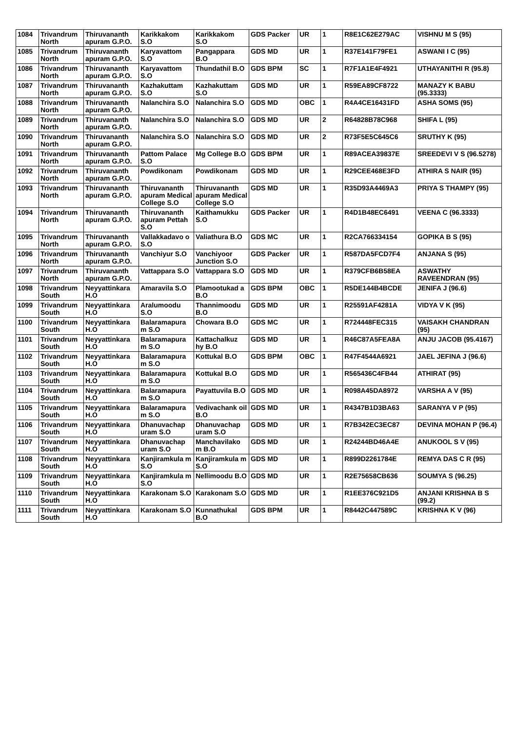| 1084 | Trivandrum North | Thiruvananth apuram G.P.O. | Karikkakom S.O | Karikkakom S.O | GDS Packer | UR | 1 | R8E1C62E279AC | VISHNU M S (95) |
| 1085 | Trivandrum North | Thiruvananth apuram G.P.O. | Karyavattom S.O | Pangappara B.O | GDS MD | UR | 1 | R37E141F79FE1 | ASWANI I C (95) |
| 1086 | Trivandrum North | Thiruvananth apuram G.P.O. | Karyavattom S.O | Thundathil B.O | GDS BPM | SC | 1 | R7F1A1E4F4921 | UTHAYANITHI R (95.8) |
| 1087 | Trivandrum North | Thiruvananth apuram G.P.O. | Kazhakuttam S.O | Kazhakuttam S.O | GDS MD | UR | 1 | R59EA89CF8722 | MANAZY K BABU (95.3333) |
| 1088 | Trivandrum North | Thiruvananth apuram G.P.O. | Nalanchira S.O | Nalanchira S.O | GDS MD | OBC | 1 | R4A4CE16431FD | ASHA SOMS (95) |
| 1089 | Trivandrum North | Thiruvananth apuram G.P.O. | Nalanchira S.O | Nalanchira S.O | GDS MD | UR | 2 | R64828B78C968 | SHIFA L (95) |
| 1090 | Trivandrum North | Thiruvananth apuram G.P.O. | Nalanchira S.O | Nalanchira S.O | GDS MD | UR | 2 | R73F5E5C645C6 | SRUTHY K (95) |
| 1091 | Trivandrum North | Thiruvananth apuram G.P.O. | Pattom Palace S.O | Mg College B.O | GDS BPM | UR | 1 | R89ACEA39837E | SREEDEVI V S (96.5278) |
| 1092 | Trivandrum North | Thiruvananth apuram G.P.O. | Powdikonam | Powdikonam | GDS MD | UR | 1 | R29CEE468E3FD | ATHIRA S NAIR (95) |
| 1093 | Trivandrum North | Thiruvananth apuram G.P.O. | Thiruvananth apuram Medical College S.O | Thiruvananth apuram Medical College S.O | GDS MD | UR | 1 | R35D93A4469A3 | PRIYA S THAMPY (95) |
| 1094 | Trivandrum North | Thiruvananth apuram G.P.O. | Thiruvananth apuram Pettah S.O | Kaithamukku S.O | GDS Packer | UR | 1 | R4D1B48EC6491 | VEENA C (96.3333) |
| 1095 | Trivandrum North | Thiruvananth apuram G.P.O. | Vallakkadavo o S.O | Valiathura B.O | GDS MC | UR | 1 | R2CA766334154 | GOPIKA B S (95) |
| 1096 | Trivandrum North | Thiruvananth apuram G.P.O. | Vanchiyur S.O | Vanchiyoor Junction S.O | GDS Packer | UR | 1 | R587DA5FCD7F4 | ANJANA S (95) |
| 1097 | Trivandrum North | Thiruvananth apuram G.P.O. | Vattappara S.O | Vattappara S.O | GDS MD | UR | 1 | R379CFB6B58EA | ASWATHY RAVEENDRAN (95) |
| 1098 | Trivandrum South | Neyyattinkara H.O | Amaravila S.O | Plamootukad a B.O | GDS BPM | OBC | 1 | R5DE144B4BCDE | JENIFA J (96.6) |
| 1099 | Trivandrum South | Neyyattinkara H.O | Aralumoodu S.O | Thannimoodu B.O | GDS MD | UR | 1 | R25591AF4281A | VIDYA V K (95) |
| 1100 | Trivandrum South | Neyyattinkara H.O | Balaramapura m S.O | Chowara B.O | GDS MC | UR | 1 | R724448FEC315 | VAISAKH CHANDRAN (95) |
| 1101 | Trivandrum South | Neyyattinkara H.O | Balaramapura m S.O | Kattachalkuz hy B.O | GDS MD | UR | 1 | R46C87A5FEA8A | ANJU JACOB (95.4167) |
| 1102 | Trivandrum South | Neyyattinkara H.O | Balaramapura m S.O | Kottukal B.O | GDS BPM | OBC | 1 | R47F4544A6921 | JAEL JEFINA J (96.6) |
| 1103 | Trivandrum South | Neyyattinkara H.O | Balaramapura m S.O | Kottukal B.O | GDS MD | UR | 1 | R565436C4FB44 | ATHIRAT (95) |
| 1104 | Trivandrum South | Neyyattinkara H.O | Balaramapura m S.O | Payattuvila B.O | GDS MD | UR | 1 | R098A45DA8972 | VARSHA A V (95) |
| 1105 | Trivandrum South | Neyyattinkara H.O | Balaramapura m S.O | Vedivachank oil B.O | GDS MD | UR | 1 | R4347B1D3BA63 | SARANYA V P (95) |
| 1106 | Trivandrum South | Neyyattinkara H.O | Dhanuvachap uram S.O | Dhanuvachap uram S.O | GDS MD | UR | 1 | R7B342EC3EC87 | DEVINA MOHAN P (96.4) |
| 1107 | Trivandrum South | Neyyattinkara H.O | Dhanuvachap uram S.O | Manchavilako m B.O | GDS MD | UR | 1 | R24244BD46A4E | ANUKOOL S V (95) |
| 1108 | Trivandrum South | Neyyattinkara H.O | Kanjiramkula m S.O | Kanjiramkula m S.O | GDS MD | UR | 1 | R899D2261784E | REMYA DAS C R (95) |
| 1109 | Trivandrum South | Neyyattinkara H.O | Kanjiramkula m S.O | Nellimoodu B.O | GDS MD | UR | 1 | R2E75658CB636 | SOUMYA S (96.25) |
| 1110 | Trivandrum South | Neyyattinkara H.O | Karakonam S.O | Karakonam S.O | GDS MD | UR | 1 | R1EE376C921D5 | ANJANI KRISHNA B S (99.2) |
| 1111 | Trivandrum South | Neyyattinkara H.O | Karakonam S.O | Kunnathukal B.O | GDS BPM | UR | 1 | R8442C447589C | KRISHNA K V (96) |